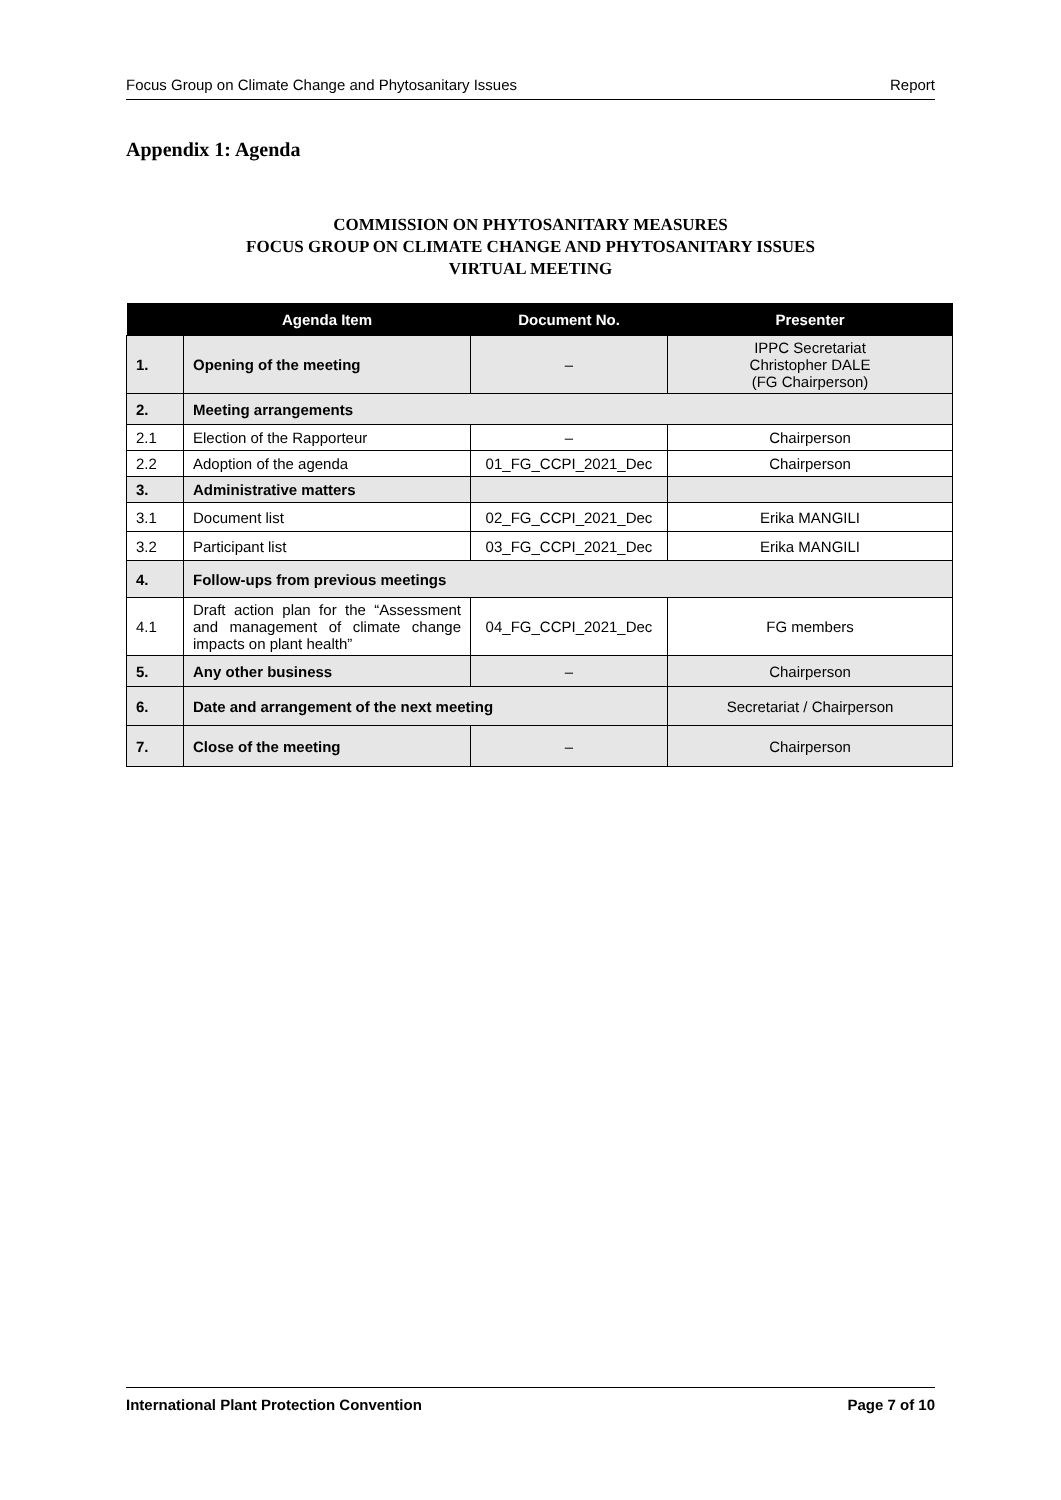Focus Group on Climate Change and Phytosanitary Issues Report
Appendix 1: Agenda
COMMISSION ON PHYTOSANITARY MEASURES
FOCUS GROUP ON CLIMATE CHANGE AND PHYTOSANITARY ISSUES
VIRTUAL MEETING
| | Agenda Item | Document No. | Presenter |
| --- | --- | --- | --- |
| 1. | Opening of the meeting | – | IPPC Secretariat Christopher DALE (FG Chairperson) |
| 2. | Meeting arrangements | | |
| 2.1 | Election of the Rapporteur | – | Chairperson |
| 2.2 | Adoption of the agenda | 01_FG_CCPI_2021_Dec | Chairperson |
| 3. | Administrative matters | | |
| 3.1 | Document list | 02_FG_CCPI_2021_Dec | Erika MANGILI |
| 3.2 | Participant list | 03_FG_CCPI_2021_Dec | Erika MANGILI |
| 4. | Follow-ups from previous meetings | | |
| 4.1 | Draft action plan for the “Assessment and management of climate change impacts on plant health” | 04_FG_CCPI_2021_Dec | FG members |
| 5. | Any other business | – | Chairperson |
| 6. | Date and arrangement of the next meeting | | Secretariat / Chairperson |
| 7. | Close of the meeting | – | Chairperson |
International Plant Protection Convention Page 7 of 10